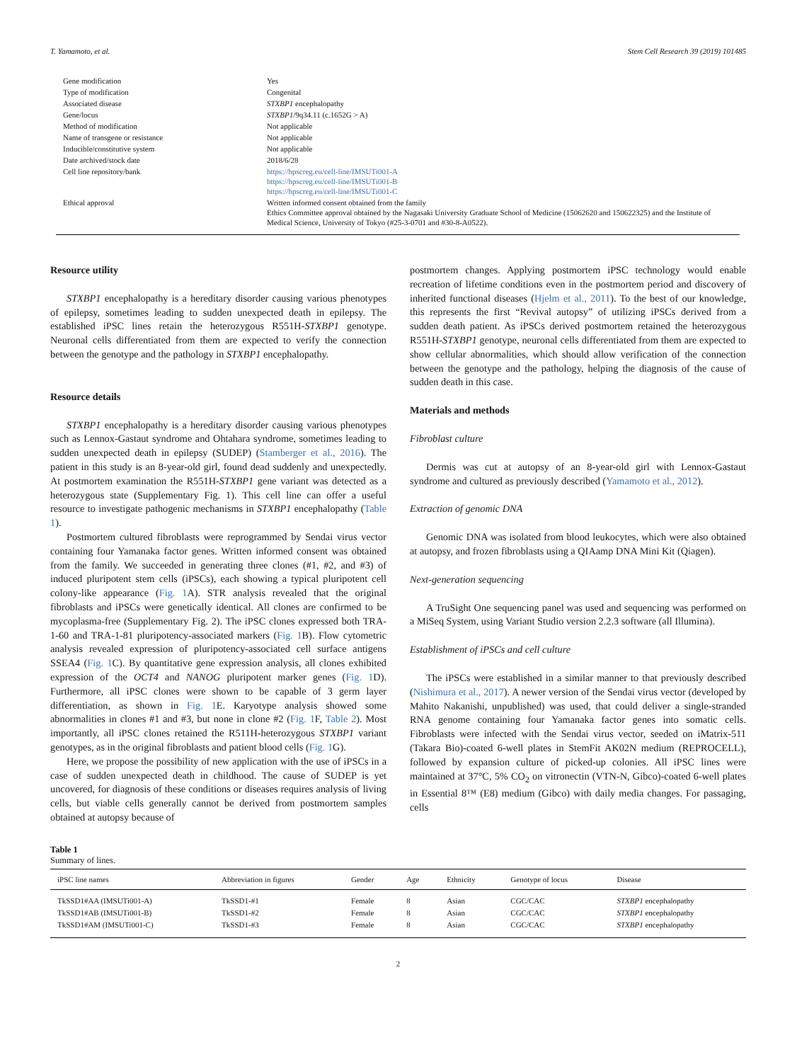T. Yamamoto, et al. Stem Cell Research 39 (2019) 101485
| Gene modification | Yes |
| Type of modification | Congenital |
| Associated disease | STXBP1 encephalopathy |
| Gene/locus | STXBP1 /9q34.11 (c.1652G > A) |
| Method of modification | Not applicable |
| Name of transgene or resistance | Not applicable |
| Inducible/constitutive system | Not applicable |
| Date archived/stock date | 2018/6/28 |
| Cell line repository/bank | https://hpscreg.eu/cell-line/IMSUTi001-A https://hpscreg.eu/cell-line/IMSUTi001-B https://hpscreg.eu/cell-line/IMSUTi001-C |
| Ethical approval | Written informed consent obtained from the family Ethics Committee approval obtained by the Nagasaki University Graduate School of Medicine (15062620 and 150622325) and the Institute of Medical Science, University of Tokyo (#25-3-0701 and #30-8-A0522). |
Resource utility
STXBP1 encephalopathy is a hereditary disorder causing various phenotypes of epilepsy, sometimes leading to sudden unexpected death in epilepsy. The established iPSC lines retain the heterozygous R551H-STXBP1 genotype. Neuronal cells differentiated from them are expected to verify the connection between the genotype and the pathology in STXBP1 encephalopathy.
Resource details
STXBP1 encephalopathy is a hereditary disorder causing various phenotypes such as Lennox-Gastaut syndrome and Ohtahara syndrome, sometimes leading to sudden unexpected death in epilepsy (SUDEP) (Stamberger et al., 2016). The patient in this study is an 8-year-old girl, found dead suddenly and unexpectedly. At postmortem examination the R551H-STXBP1 gene variant was detected as a heterozygous state (Supplementary Fig. 1). This cell line can offer a useful resource to investigate pathogenic mechanisms in STXBP1 encephalopathy (Table 1).
Postmortem cultured fibroblasts were reprogrammed by Sendai virus vector containing four Yamanaka factor genes. Written informed consent was obtained from the family. We succeeded in generating three clones (#1, #2, and #3) of induced pluripotent stem cells (iPSCs), each showing a typical pluripotent cell colony-like appearance (Fig. 1 A). STR analysis revealed that the original fibroblasts and iPSCs were genetically identical. All clones are confirmed to be mycoplasma-free (Supplementary Fig. 2). The iPSC clones expressed both TRA-1-60 and TRA-1-81 pluripotency-associated markers (Fig. 1 B). Flow cytometric analysis revealed expression of pluripotency-associated cell surface antigens SSEA4 (Fig. 1 C). By quantitative gene expression analysis, all clones exhibited expression of the OCT4 and NANOG pluripotent marker genes (Fig. 1 D). Furthermore, all iPSC clones were shown to be capable of 3 germ layer differentiation, as shown in Fig. 1 E. Karyotype analysis showed some abnormalities in clones #1 and #3, but none in clone #2 (Fig. 1 F, Table 2). Most importantly, all iPSC clones retained the R511H-heterozygous STXBP1 variant genotypes, as in the original fibroblasts and patient blood cells (Fig. 1 G).
Here, we propose the possibility of new application with the use of iPSCs in a case of sudden unexpected death in childhood. The cause of SUDEP is yet uncovered, for diagnosis of these conditions or diseases requires analysis of living cells, but viable cells generally cannot be derived from postmortem samples obtained at autopsy because of
postmortem changes. Applying postmortem iPSC technology would enable recreation of lifetime conditions even in the postmortem period and discovery of inherited functional diseases (Hjelm et al., 2011). To the best of our knowledge, this represents the first “Revival autopsy” of utilizing iPSCs derived from a sudden death patient. As iPSCs derived postmortem retained the heterozygous R551H-STXBP1 genotype, neuronal cells differentiated from them are expected to show cellular abnormalities, which should allow verification of the connection between the genotype and the pathology, helping the diagnosis of the cause of sudden death in this case.
Materials and methods
Fibroblast culture
Dermis was cut at autopsy of an 8-year-old girl with Lennox-Gastaut syndrome and cultured as previously described (Yamamoto et al., 2012).
Extraction of genomic DNA
Genomic DNA was isolated from blood leukocytes, which were also obtained at autopsy, and frozen fibroblasts using a QIAamp DNA Mini Kit (Qiagen).
Next-generation sequencing
A TruSight One sequencing panel was used and sequencing was performed on a MiSeq System, using Variant Studio version 2.2.3 software (all Illumina).
Establishment of iPSCs and cell culture
The iPSCs were established in a similar manner to that previously described (Nishimura et al., 2017). A newer version of the Sendai virus vector (developed by Mahito Nakanishi, unpublished) was used, that could deliver a single-stranded RNA genome containing four Yamanaka factor genes into somatic cells. Fibroblasts were infected with the Sendai virus vector, seeded on iMatrix-511 (Takara Bio)-coated 6-well plates in StemFit AK02N medium (REPROCELL), followed by expansion culture of picked-up colonies. All iPSC lines were maintained at 37°C, 5% CO<sub>2</sub> on vitronectin (VTN-N, Gibco)-coated 6-well plates in Essential 8™ (E8) medium (Gibco) with daily media changes. For passaging, cells
Table 1
Summary of lines.
| iPSC line names | Abbreviation in figures | Gender | Age | Ethnicity | Genotype of locus | Disease |
| --- | --- | --- | --- | --- | --- | --- |
| TkSSD1#AA (IMSUTi001-A) | TkSSD1-#1 | Female | 8 | Asian | CGC/CAC | STXBP1 encephalopathy |
| TkSSD1#AB (IMSUTi001-B) | TkSSD1-#2 | Female | 8 | Asian | CGC/CAC | STXBP1 encephalopathy |
| TkSSD1#AM (IMSUTi001-C) | TkSSD1-#3 | Female | 8 | Asian | CGC/CAC | STXBP1 encephalopathy |
2